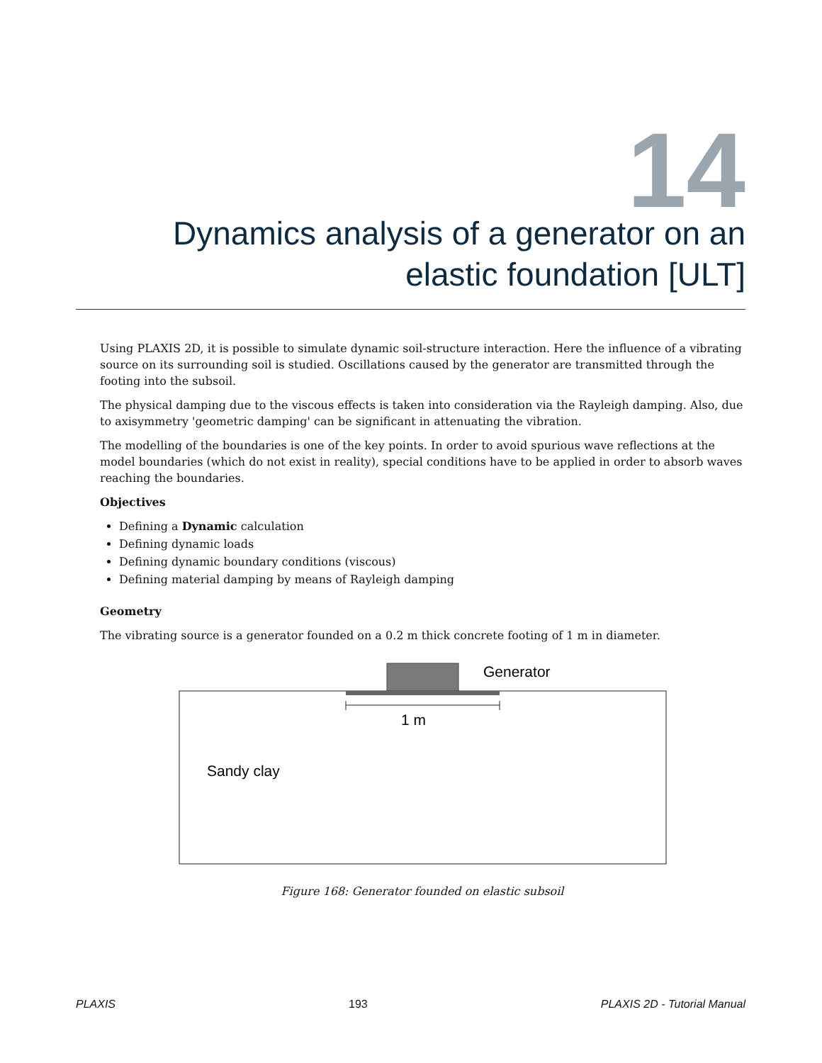14
Dynamics analysis of a generator on an elastic foundation [ULT]
Using PLAXIS 2D, it is possible to simulate dynamic soil-structure interaction. Here the influence of a vibrating source on its surrounding soil is studied. Oscillations caused by the generator are transmitted through the footing into the subsoil.
The physical damping due to the viscous effects is taken into consideration via the Rayleigh damping. Also, due to axisymmetry 'geometric damping' can be significant in attenuating the vibration.
The modelling of the boundaries is one of the key points. In order to avoid spurious wave reflections at the model boundaries (which do not exist in reality), special conditions have to be applied in order to absorb waves reaching the boundaries.
Objectives
Defining a Dynamic calculation
Defining dynamic loads
Defining dynamic boundary conditions (viscous)
Defining material damping by means of Rayleigh damping
Geometry
The vibrating source is a generator founded on a 0.2 m thick concrete footing of 1 m in diameter.
Generator
1 m
Sandy clay
Figure 168: Generator founded on elastic subsoil
PLAXIS 193 PLAXIS 2D - Tutorial Manual